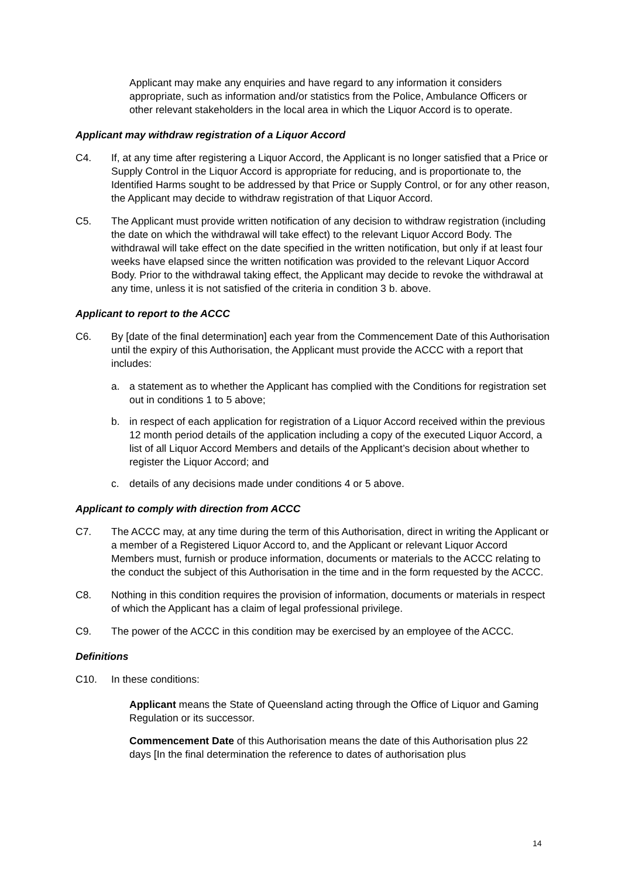Applicant may make any enquiries and have regard to any information it considers appropriate, such as information and/or statistics from the Police, Ambulance Officers or other relevant stakeholders in the local area in which the Liquor Accord is to operate.
Applicant may withdraw registration of a Liquor Accord
C4. If, at any time after registering a Liquor Accord, the Applicant is no longer satisfied that a Price or Supply Control in the Liquor Accord is appropriate for reducing, and is proportionate to, the Identified Harms sought to be addressed by that Price or Supply Control, or for any other reason, the Applicant may decide to withdraw registration of that Liquor Accord.
C5. The Applicant must provide written notification of any decision to withdraw registration (including the date on which the withdrawal will take effect) to the relevant Liquor Accord Body. The withdrawal will take effect on the date specified in the written notification, but only if at least four weeks have elapsed since the written notification was provided to the relevant Liquor Accord Body. Prior to the withdrawal taking effect, the Applicant may decide to revoke the withdrawal at any time, unless it is not satisfied of the criteria in condition 3 b. above.
Applicant to report to the ACCC
C6. By [date of the final determination] each year from the Commencement Date of this Authorisation until the expiry of this Authorisation, the Applicant must provide the ACCC with a report that includes:
a. a statement as to whether the Applicant has complied with the Conditions for registration set out in conditions 1 to 5 above;
b. in respect of each application for registration of a Liquor Accord received within the previous 12 month period details of the application including a copy of the executed Liquor Accord, a list of all Liquor Accord Members and details of the Applicant’s decision about whether to register the Liquor Accord; and
c. details of any decisions made under conditions 4 or 5 above.
Applicant to comply with direction from ACCC
C7. The ACCC may, at any time during the term of this Authorisation, direct in writing the Applicant or a member of a Registered Liquor Accord to, and the Applicant or relevant Liquor Accord Members must, furnish or produce information, documents or materials to the ACCC relating to the conduct the subject of this Authorisation in the time and in the form requested by the ACCC.
C8. Nothing in this condition requires the provision of information, documents or materials in respect of which the Applicant has a claim of legal professional privilege.
C9. The power of the ACCC in this condition may be exercised by an employee of the ACCC.
Definitions
C10. In these conditions:
Applicant means the State of Queensland acting through the Office of Liquor and Gaming Regulation or its successor.
Commencement Date of this Authorisation means the date of this Authorisation plus 22 days [In the final determination the reference to dates of authorisation plus
14